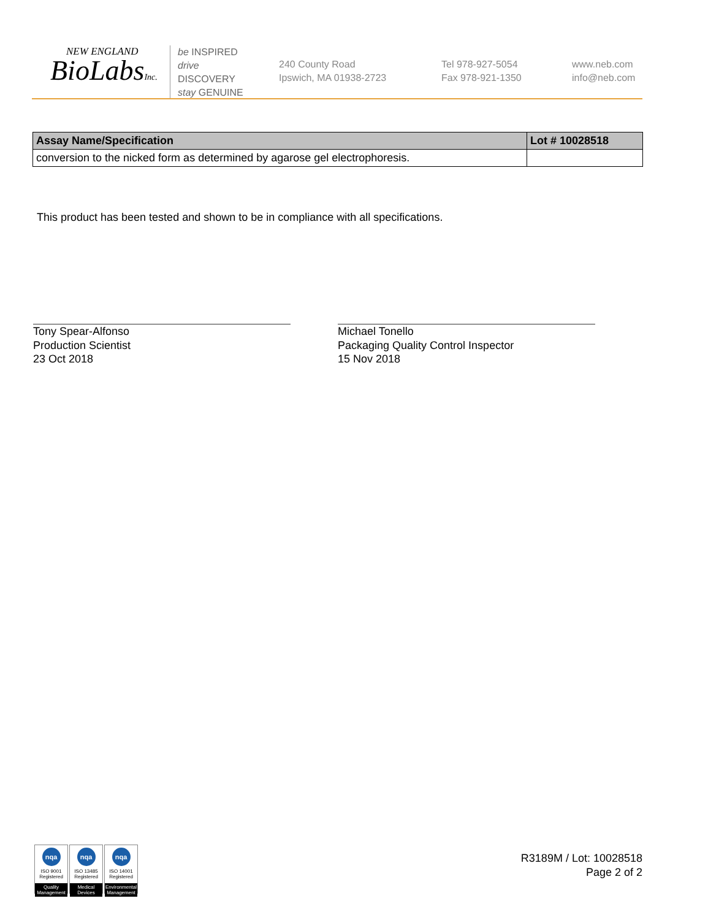NEW ENGLAND
BioLabsInc.
be INSPIRED
drive DISCOVERY
stay GENUINE
240 County Road
Ipswich, MA 01938-2723
Tel 978-927-5054
Fax 978-921-1350
www.neb.com
info@neb.com
| Assay Name/Specification | Lot # 10028518 |
| --- | --- |
| conversion to the nicked form as determined by agarose gel electrophoresis. | |
This product has been tested and shown to be in compliance with all specifications.
Tony Spear-Alfonso
Production Scientist
23 Oct 2018
Michael Tonello
Packaging Quality Control Inspector
15 Nov 2018
nqa
ISO 9001
Registered
Quality Management
nqa
ISO 13485
Registered
Medical Devices
nqa
ISO 14001
Registered
Environmental Management
R3189M / Lot: 10028518
Page 2 of 2